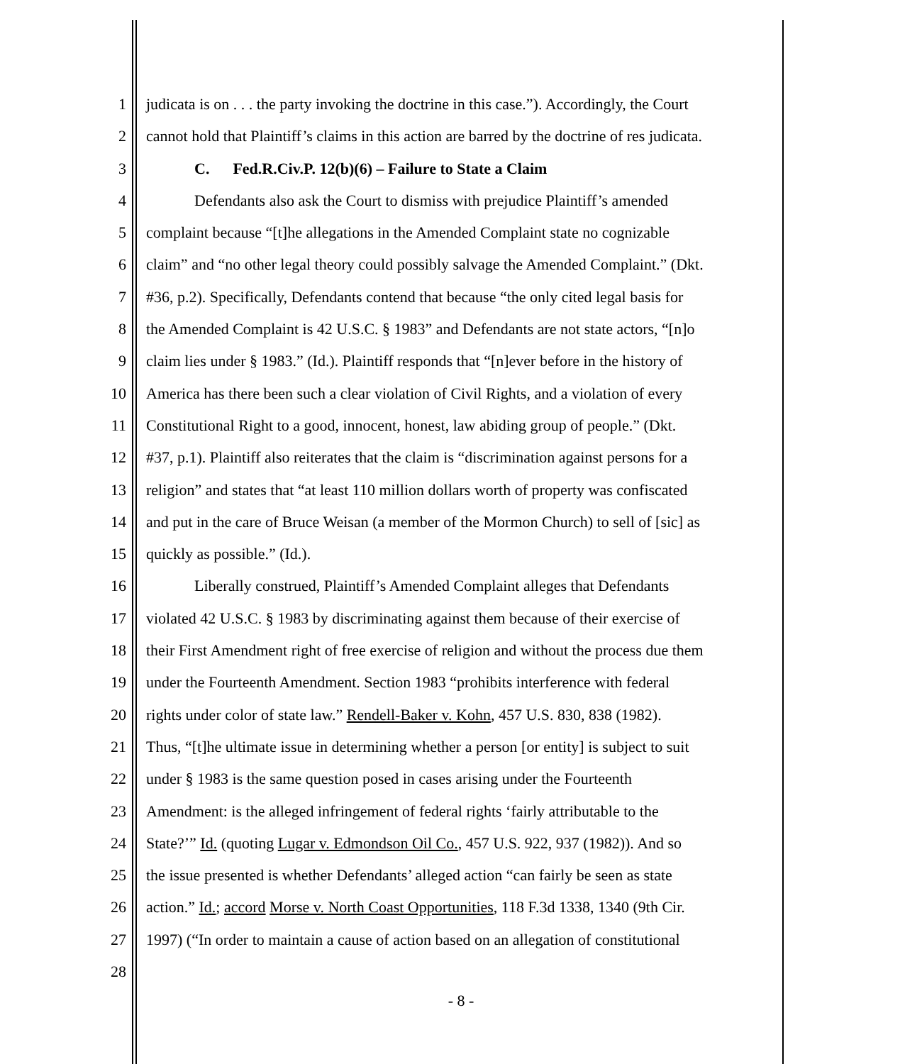1 judicata is on . . . the party invoking the doctrine in this case.”). Accordingly, the Court
2 cannot hold that Plaintiff’s claims in this action are barred by the doctrine of res judicata.
3 C. Fed.R.Civ.P. 12(b)(6) – Failure to State a Claim
4 Defendants also ask the Court to dismiss with prejudice Plaintiff’s amended
5 complaint because “[t]he allegations in the Amended Complaint state no cognizable
6 claim” and “no other legal theory could possibly salvage the Amended Complaint.” (Dkt.
7 #36, p.2). Specifically, Defendants contend that because “the only cited legal basis for
8 the Amended Complaint is 42 U.S.C. § 1983” and Defendants are not state actors, “[n]o
9 claim lies under § 1983.” (Id.). Plaintiff responds that “[n]ever before in the history of
10 America has there been such a clear violation of Civil Rights, and a violation of every
11 Constitutional Right to a good, innocent, honest, law abiding group of people.” (Dkt.
12 #37, p.1). Plaintiff also reiterates that the claim is “discrimination against persons for a
13 religion” and states that “at least 110 million dollars worth of property was confiscated
14 and put in the care of Bruce Weisan (a member of the Mormon Church) to sell of [sic] as
15 quickly as possible.” (Id.).
16 Liberally construed, Plaintiff’s Amended Complaint alleges that Defendants
17 violated 42 U.S.C. § 1983 by discriminating against them because of their exercise of
18 their First Amendment right of free exercise of religion and without the process due them
19 under the Fourteenth Amendment. Section 1983 “prohibits interference with federal
20 rights under color of state law.” Rendell-Baker v. Kohn, 457 U.S. 830, 838 (1982).
21 Thus, “[t]he ultimate issue in determining whether a person [or entity] is subject to suit
22 under § 1983 is the same question posed in cases arising under the Fourteenth
23 Amendment: is the alleged infringement of federal rights ‘fairly attributable to the
24 State?’” Id. (quoting Lugar v. Edmondson Oil Co., 457 U.S. 922, 937 (1982)). And so
25 the issue presented is whether Defendants’ alleged action “can fairly be seen as state
26 action.” Id.; accord Morse v. North Coast Opportunities, 118 F.3d 1338, 1340 (9th Cir.
27 1997) (“In order to maintain a cause of action based on an allegation of constitutional
28
- 8 -